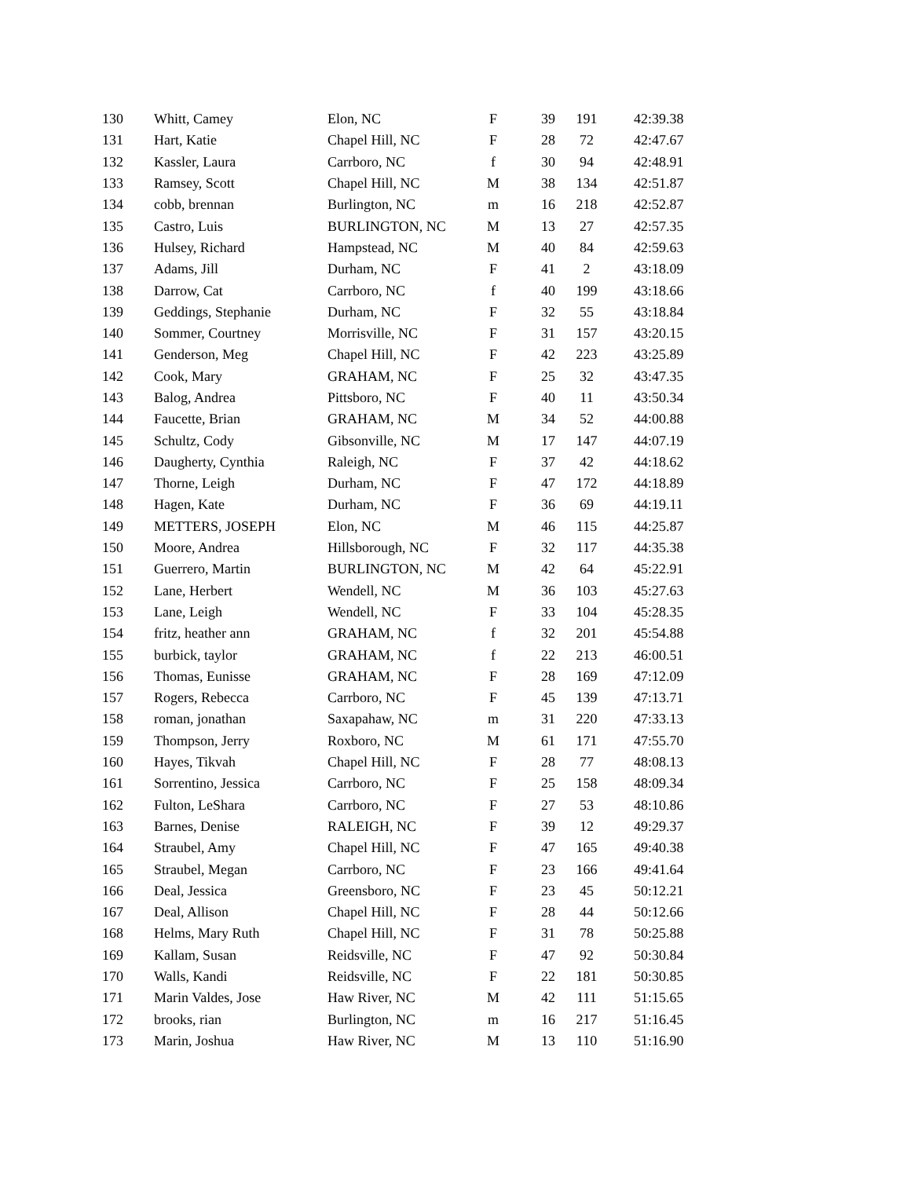| 130 | Whitt, Camey | Elon, NC | F | 39 | 191 | 42:39.38 |
| 131 | Hart, Katie | Chapel Hill, NC | F | 28 | 72 | 42:47.67 |
| 132 | Kassler, Laura | Carrboro, NC | f | 30 | 94 | 42:48.91 |
| 133 | Ramsey, Scott | Chapel Hill, NC | M | 38 | 134 | 42:51.87 |
| 134 | cobb, brennan | Burlington, NC | m | 16 | 218 | 42:52.87 |
| 135 | Castro, Luis | BURLINGTON, NC | M | 13 | 27 | 42:57.35 |
| 136 | Hulsey, Richard | Hampstead, NC | M | 40 | 84 | 42:59.63 |
| 137 | Adams, Jill | Durham, NC | F | 41 | 2 | 43:18.09 |
| 138 | Darrow, Cat | Carrboro, NC | f | 40 | 199 | 43:18.66 |
| 139 | Geddings, Stephanie | Durham, NC | F | 32 | 55 | 43:18.84 |
| 140 | Sommer, Courtney | Morrisville, NC | F | 31 | 157 | 43:20.15 |
| 141 | Genderson, Meg | Chapel Hill, NC | F | 42 | 223 | 43:25.89 |
| 142 | Cook, Mary | GRAHAM, NC | F | 25 | 32 | 43:47.35 |
| 143 | Balog, Andrea | Pittsboro, NC | F | 40 | 11 | 43:50.34 |
| 144 | Faucette, Brian | GRAHAM, NC | M | 34 | 52 | 44:00.88 |
| 145 | Schultz, Cody | Gibsonville, NC | M | 17 | 147 | 44:07.19 |
| 146 | Daugherty, Cynthia | Raleigh, NC | F | 37 | 42 | 44:18.62 |
| 147 | Thorne, Leigh | Durham, NC | F | 47 | 172 | 44:18.89 |
| 148 | Hagen, Kate | Durham, NC | F | 36 | 69 | 44:19.11 |
| 149 | METTERS, JOSEPH | Elon, NC | M | 46 | 115 | 44:25.87 |
| 150 | Moore, Andrea | Hillsborough, NC | F | 32 | 117 | 44:35.38 |
| 151 | Guerrero, Martin | BURLINGTON, NC | M | 42 | 64 | 45:22.91 |
| 152 | Lane, Herbert | Wendell, NC | M | 36 | 103 | 45:27.63 |
| 153 | Lane, Leigh | Wendell, NC | F | 33 | 104 | 45:28.35 |
| 154 | fritz, heather ann | GRAHAM, NC | f | 32 | 201 | 45:54.88 |
| 155 | burbick, taylor | GRAHAM, NC | f | 22 | 213 | 46:00.51 |
| 156 | Thomas, Eunisse | GRAHAM, NC | F | 28 | 169 | 47:12.09 |
| 157 | Rogers, Rebecca | Carrboro, NC | F | 45 | 139 | 47:13.71 |
| 158 | roman, jonathan | Saxapahaw, NC | m | 31 | 220 | 47:33.13 |
| 159 | Thompson, Jerry | Roxboro, NC | M | 61 | 171 | 47:55.70 |
| 160 | Hayes, Tikvah | Chapel Hill, NC | F | 28 | 77 | 48:08.13 |
| 161 | Sorrentino, Jessica | Carrboro, NC | F | 25 | 158 | 48:09.34 |
| 162 | Fulton, LeShara | Carrboro, NC | F | 27 | 53 | 48:10.86 |
| 163 | Barnes, Denise | RALEIGH, NC | F | 39 | 12 | 49:29.37 |
| 164 | Straubel, Amy | Chapel Hill, NC | F | 47 | 165 | 49:40.38 |
| 165 | Straubel, Megan | Carrboro, NC | F | 23 | 166 | 49:41.64 |
| 166 | Deal, Jessica | Greensboro, NC | F | 23 | 45 | 50:12.21 |
| 167 | Deal, Allison | Chapel Hill, NC | F | 28 | 44 | 50:12.66 |
| 168 | Helms, Mary Ruth | Chapel Hill, NC | F | 31 | 78 | 50:25.88 |
| 169 | Kallam, Susan | Reidsville, NC | F | 47 | 92 | 50:30.84 |
| 170 | Walls, Kandi | Reidsville, NC | F | 22 | 181 | 50:30.85 |
| 171 | Marin Valdes, Jose | Haw River, NC | M | 42 | 111 | 51:15.65 |
| 172 | brooks, rian | Burlington, NC | m | 16 | 217 | 51:16.45 |
| 173 | Marin, Joshua | Haw River, NC | M | 13 | 110 | 51:16.90 |